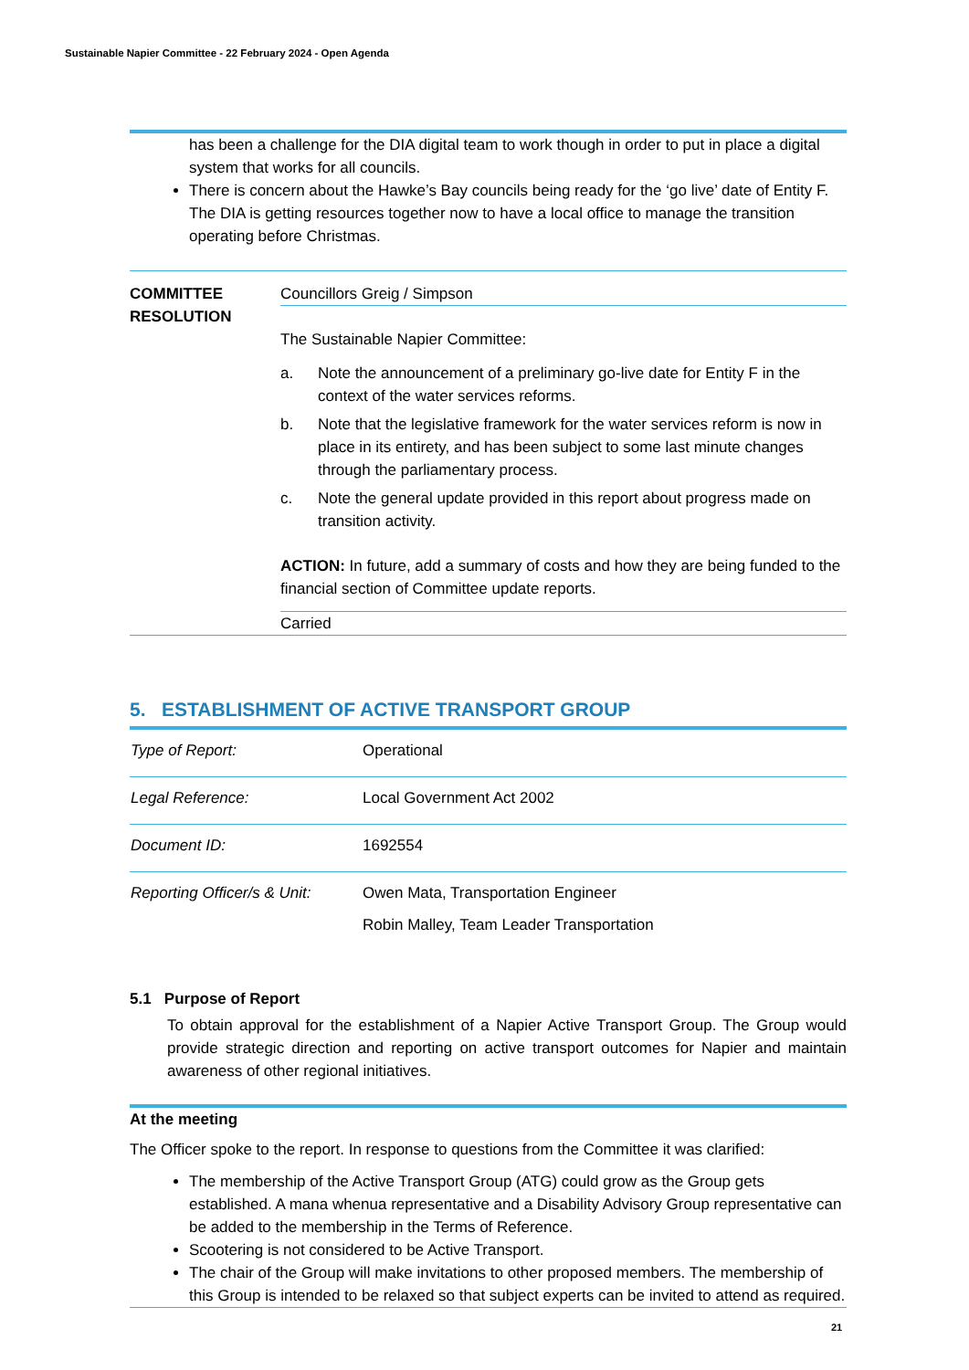Sustainable Napier Committee - 22 February 2024 - Open Agenda
has been a challenge for the DIA digital team to work though in order to put in place a digital system that works for all councils.
There is concern about the Hawke’s Bay councils being ready for the ‘go live’ date of Entity F. The DIA is getting resources together now to have a local office to manage the transition operating before Christmas.
COMMITTEE RESOLUTION
Councillors Greig / Simpson
The Sustainable Napier Committee:
a. Note the announcement of a preliminary go-live date for Entity F in the context of the water services reforms.
b. Note that the legislative framework for the water services reform is now in place in its entirety, and has been subject to some last minute changes through the parliamentary process.
c. Note the general update provided in this report about progress made on transition activity.
ACTION: In future, add a summary of costs and how they are being funded to the financial section of Committee update reports.
Carried
5. ESTABLISHMENT OF ACTIVE TRANSPORT GROUP
| Type of Report: | Operational |
| Legal Reference: | Local Government Act 2002 |
| Document ID: | 1692554 |
| Reporting Officer/s & Unit: | Owen Mata, Transportation Engineer Robin Malley, Team Leader Transportation |
5.1 Purpose of Report
To obtain approval for the establishment of a Napier Active Transport Group. The Group would provide strategic direction and reporting on active transport outcomes for Napier and maintain awareness of other regional initiatives.
At the meeting
The Officer spoke to the report. In response to questions from the Committee it was clarified:
The membership of the Active Transport Group (ATG) could grow as the Group gets established. A mana whenua representative and a Disability Advisory Group representative can be added to the membership in the Terms of Reference.
Scootering is not considered to be Active Transport.
The chair of the Group will make invitations to other proposed members. The membership of this Group is intended to be relaxed so that subject experts can be invited to attend as required.
21